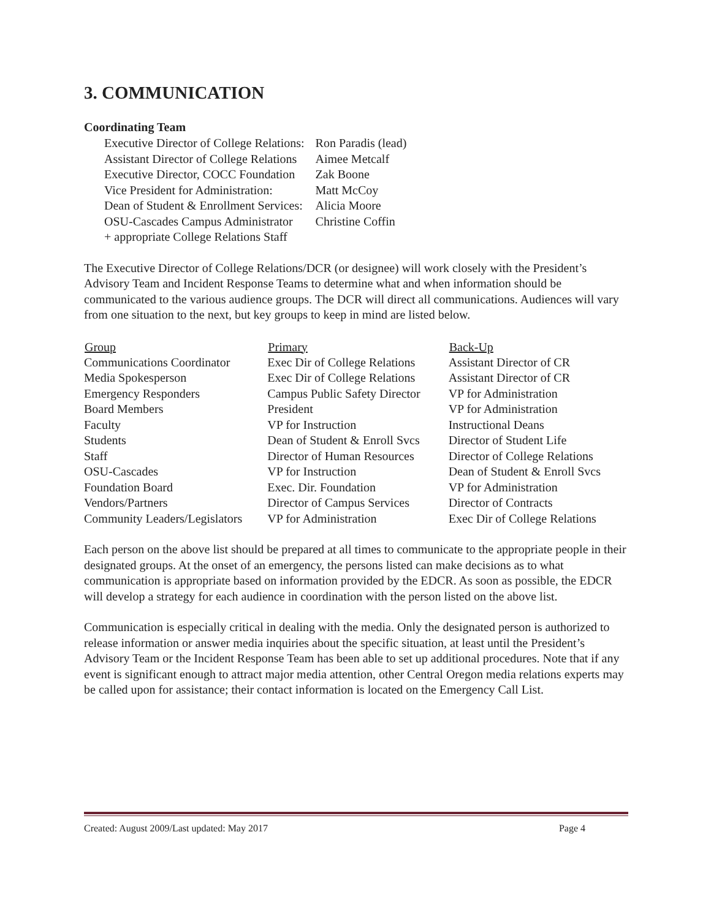3. COMMUNICATION
Coordinating Team
| Executive Director of College Relations: | Ron Paradis (lead) |
| Assistant Director of College Relations | Aimee Metcalf |
| Executive Director, COCC Foundation | Zak Boone |
| Vice President for Administration: | Matt McCoy |
| Dean of Student & Enrollment Services: | Alicia Moore |
| OSU-Cascades Campus Administrator | Christine Coffin |
| + appropriate College Relations Staff | |
The Executive Director of College Relations/DCR (or designee) will work closely with the President’s Advisory Team and Incident Response Teams to determine what and when information should be communicated to the various audience groups. The DCR will direct all communications. Audiences will vary from one situation to the next, but key groups to keep in mind are listed below.
| Group | Primary | Back-Up |
| --- | --- | --- |
| Communications Coordinator | Exec Dir of College Relations | Assistant Director of CR |
| Media Spokesperson | Exec Dir of College Relations | Assistant Director of CR |
| Emergency Responders | Campus Public Safety Director | VP for Administration |
| Board Members | President | VP for Administration |
| Faculty | VP for Instruction | Instructional Deans |
| Students | Dean of Student & Enroll Svcs | Director of Student Life |
| Staff | Director of Human Resources | Director of College Relations |
| OSU-Cascades | VP for Instruction | Dean of Student & Enroll Svcs |
| Foundation Board | Exec. Dir. Foundation | VP for Administration |
| Vendors/Partners | Director of Campus Services | Director of Contracts |
| Community Leaders/Legislators | VP for Administration | Exec Dir of College Relations |
Each person on the above list should be prepared at all times to communicate to the appropriate people in their designated groups. At the onset of an emergency, the persons listed can make decisions as to what communication is appropriate based on information provided by the EDCR. As soon as possible, the EDCR will develop a strategy for each audience in coordination with the person listed on the above list.
Communication is especially critical in dealing with the media. Only the designated person is authorized to release information or answer media inquiries about the specific situation, at least until the President’s Advisory Team or the Incident Response Team has been able to set up additional procedures. Note that if any event is significant enough to attract major media attention, other Central Oregon media relations experts may be called upon for assistance; their contact information is located on the Emergency Call List.
Created: August 2009/Last updated: May 2017 Page 4